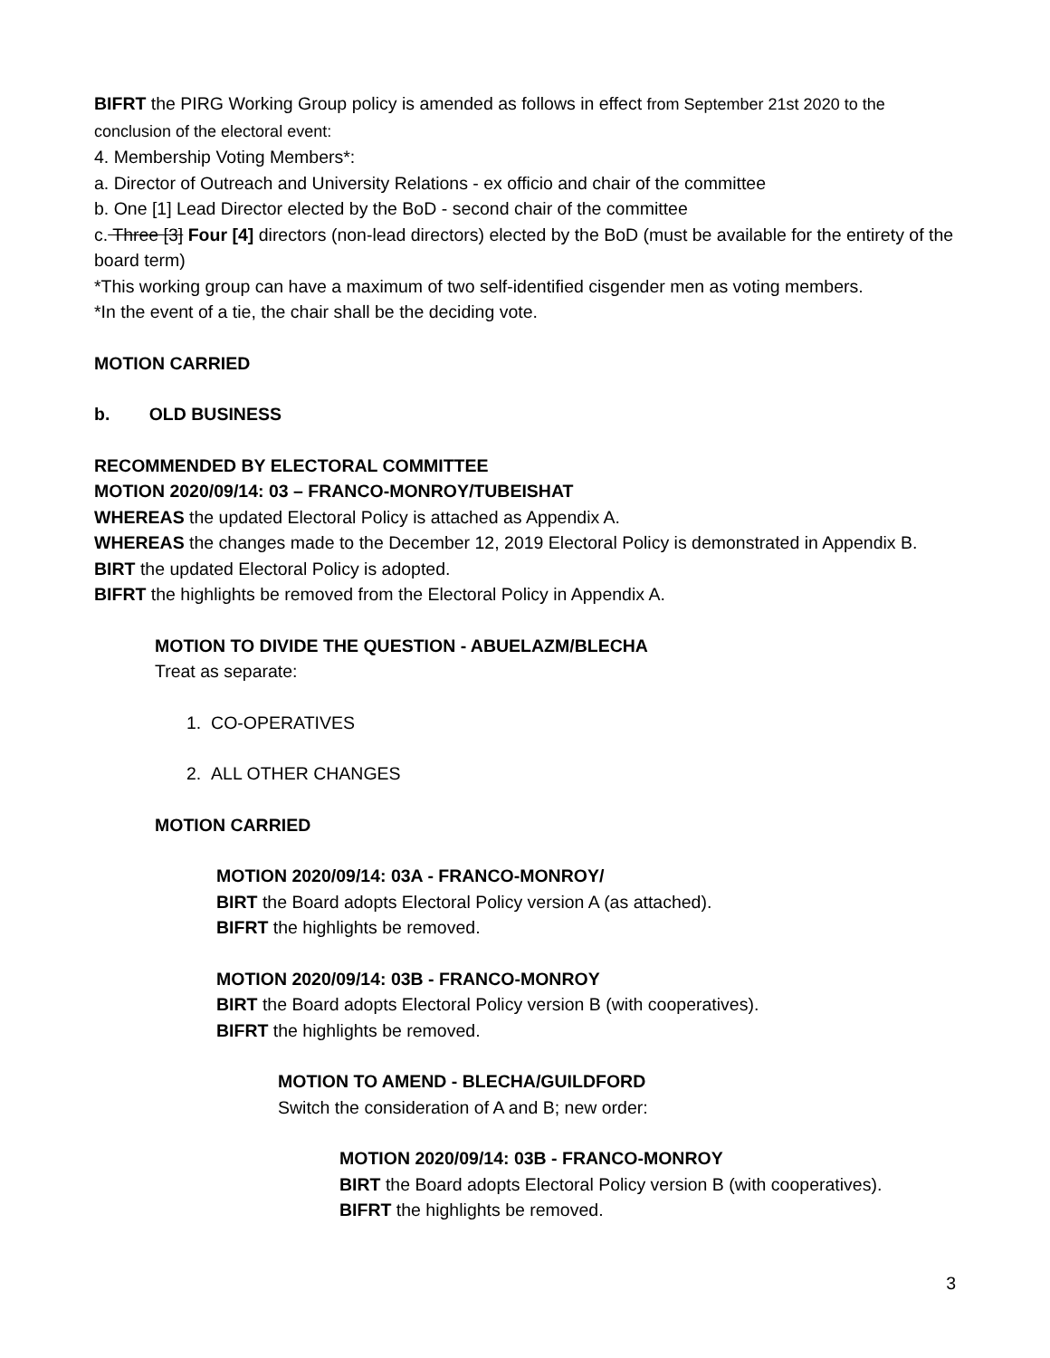BIFRT the PIRG Working Group policy is amended as follows in effect from September 21st 2020 to the conclusion of the electoral event:
4. Membership Voting Members*:
a. Director of Outreach and University Relations - ex officio and chair of the committee
b. One [1] Lead Director elected by the BoD - second chair of the committee
c. Three [3] Four [4] directors (non-lead directors) elected by the BoD (must be available for the entirety of the board term)
*This working group can have a maximum of two self-identified cisgender men as voting members.
*In the event of a tie, the chair shall be the deciding vote.
MOTION CARRIED
b. OLD BUSINESS
RECOMMENDED BY ELECTORAL COMMITTEE
MOTION 2020/09/14: 03 – FRANCO-MONROY/TUBEISHAT
WHEREAS the updated Electoral Policy is attached as Appendix A.
WHEREAS the changes made to the December 12, 2019 Electoral Policy is demonstrated in Appendix B.
BIRT the updated Electoral Policy is adopted.
BIFRT the highlights be removed from the Electoral Policy in Appendix A.
MOTION TO DIVIDE THE QUESTION - ABUELAZM/BLECHA
Treat as separate:
1. CO-OPERATIVES
2. ALL OTHER CHANGES
MOTION CARRIED
MOTION 2020/09/14: 03A - FRANCO-MONROY/
BIRT the Board adopts Electoral Policy version A (as attached).
BIFRT the highlights be removed.
MOTION 2020/09/14: 03B - FRANCO-MONROY
BIRT the Board adopts Electoral Policy version B (with cooperatives).
BIFRT the highlights be removed.
MOTION TO AMEND - BLECHA/GUILDFORD
Switch the consideration of A and B; new order:
MOTION 2020/09/14: 03B - FRANCO-MONROY
BIRT the Board adopts Electoral Policy version B (with cooperatives).
BIFRT the highlights be removed.
3